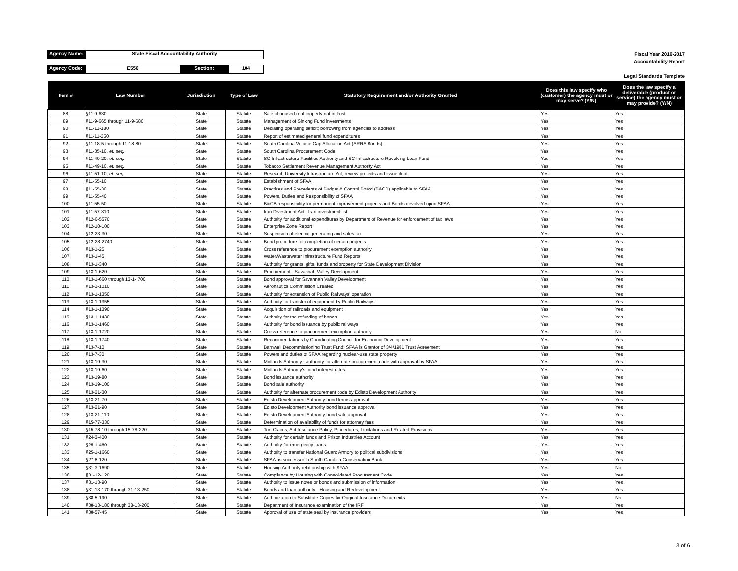Agency Name: State Fiscal Accountability Authority
Agency Code: E550 Section: 104
Fiscal Year 2016-2017
Accountability Report
Legal Standards Template
| Item # | Law Number | Jurisdiction | Type of Law | Statutory Requirement and/or Authority Granted | Does this law specify who (customer) the agency must or may serve? (Y/N) | Does the law specify a deliverable (product or service) the agency must or may provide? (Y/N) |
| --- | --- | --- | --- | --- | --- | --- |
| 88 | §11-9-630 | State | Statute | Sale of unused real property not in trust | Yes | Yes |
| 89 | §11-9-665 through 11-9-680 | State | Statute | Management of Sinking Fund investments | Yes | Yes |
| 90 | §11-11-180 | State | Statute | Declaring operating deficit; borrowing from agencies to address | Yes | Yes |
| 91 | §11-11-350 | State | Statute | Report of estimated general fund expenditures | Yes | Yes |
| 92 | §11-18-5 through 11-18-80 | State | Statute | South Carolina Volume Cap Allocation Act (ARRA Bonds) | Yes | Yes |
| 93 | §11-35-10, et. seq. | State | Statute | South Carolina Procurement Code | Yes | Yes |
| 94 | §11-40-20, et. seq. | State | Statute | SC Infrastructure Facilities Authority and SC Infrastructure Revolving Loan Fund | Yes | Yes |
| 95 | §11-49-10, et. seq. | State | Statute | Tobacco Settlement Revenue Management Authority Act | Yes | Yes |
| 96 | §11-51-10, et. seq. | State | Statute | Research University Infrastructure Act; review projects and issue debt | Yes | Yes |
| 97 | §11-55-10 | State | Statute | Establishment of SFAA | Yes | Yes |
| 98 | §11-55-30 | State | Statute | Practices and Precedents of Budget & Control Board (B&CB) applicable to SFAA | Yes | Yes |
| 99 | §11-55-40 | State | Statute | Powers, Duties and Responsibility of SFAA | Yes | Yes |
| 100 | §11-55-50 | State | Statute | B&CB responsibility for permanent improvement projects and Bonds devolved upon SFAA | Yes | Yes |
| 101 | §11-57-310 | State | Statute | Iran Divestment Act - Iran investment list | Yes | Yes |
| 102 | §12-6-5570 | State | Statute | Authority for additional expenditures by Department of Revenue for enforcement of tax laws | Yes | Yes |
| 103 | §12-10-100 | State | Statute | Enterprise Zone Report | Yes | Yes |
| 104 | §12-23-30 | State | Statute | Suspension of electric generating and sales tax | Yes | Yes |
| 105 | §12-28-2740 | State | Statute | Bond procedure for completion of certain projects | Yes | Yes |
| 106 | §13-1-25 | State | Statute | Cross reference to procurement exemption authority | Yes | Yes |
| 107 | §13-1-45 | State | Statute | Water/Wastewater Infrastructure Fund Reports | Yes | Yes |
| 108 | §13-1-340 | State | Statute | Authority for grants, gifts, funds and property for State Development Division | Yes | Yes |
| 109 | §13-1-620 | State | Statute | Procurement - Savannah Valley Development | Yes | Yes |
| 110 | §13-1-660 through 13-1- 700 | State | Statute | Bond approval for Savannah Valley Development | Yes | Yes |
| 111 | §13-1-1010 | State | Statute | Aeronautics Commission Created | Yes | Yes |
| 112 | §13-1-1350 | State | Statute | Authority for extension of Public Railways' operation | Yes | Yes |
| 113 | §13-1-1355 | State | Statute | Authority for transfer of equipment by Public Railways | Yes | Yes |
| 114 | §13-1-1390 | State | Statute | Acquisition of railroads and equipment | Yes | Yes |
| 115 | §13-1-1430 | State | Statute | Authority for the refunding of bonds | Yes | Yes |
| 116 | §13-1-1460 | State | Statute | Authority for bond issuance by public railways | Yes | Yes |
| 117 | §13-1-1720 | State | Statute | Cross reference to procurement exemption authority | Yes | No |
| 118 | §13-1-1740 | State | Statute | Recommendations by Coordinating Council for Economic Development | Yes | Yes |
| 119 | §13-7-10 | State | Statute | Barnwell Decommissioning Trust Fund: SFAA is Grantor of 3/4/1981 Trust Agreement | Yes | Yes |
| 120 | §13-7-30 | State | Statute | Powers and duties of SFAA regarding nuclear-use state property | Yes | Yes |
| 121 | §13-19-30 | State | Statute | Midlands Authority - authority for alternate procurement code with approval by SFAA | Yes | Yes |
| 122 | §13-19-60 | State | Statute | Midlands Authority's bond interest rates | Yes | Yes |
| 123 | §13-19-80 | State | Statute | Bond issuance authority | Yes | Yes |
| 124 | §13-19-100 | State | Statute | Bond sale authority | Yes | Yes |
| 125 | §13-21-30 | State | Statute | Authority for alternate procurement code by Edisto Development Authority | Yes | Yes |
| 126 | §13-21-70 | State | Statute | Edisto Development Authority bond terms approval | Yes | Yes |
| 127 | §13-21-90 | State | Statute | Edisto Development Authority bond issuance approval | Yes | Yes |
| 128 | §13-21-110 | State | Statute | Edisto Development Authority bond sale approval | Yes | Yes |
| 129 | §15-77-330 | State | Statute | Determination of availability of funds for attorney fees | Yes | Yes |
| 130 | §15-78-10 through 15-78-220 | State | Statute | Tort Claims, Act Insurance Policy, Procedures, Limitations and Related Provisions | Yes | Yes |
| 131 | §24-3-400 | State | Statute | Authority for certain funds and Prison Industries Account | Yes | Yes |
| 132 | §25-1-460 | State | Statute | Authority for emergency loans | Yes | Yes |
| 133 | §25-1-1660 | State | Statute | Authority to transfer National Guard Armory to political subdivisions | Yes | Yes |
| 134 | §27-8-120 | State | Statute | SFAA as successor to South Carolina Conservation Bank | Yes | Yes |
| 135 | §31-3-1690 | State | Statute | Housing Authority relationship with SFAA | Yes | No |
| 136 | §31-12-120 | State | Statute | Compliance by Housing with Consolidated Procurement Code | Yes | Yes |
| 137 | §31-13-90 | State | Statute | Authority to issue notes or bonds and submission of information | Yes | Yes |
| 138 | §31-13-170 through 31-13-250 | State | Statute | Bonds and loan authority - Housing and Redevelopment | Yes | Yes |
| 139 | §38-5-190 | State | Statute | Authorization to Substitute Copies for Original Insurance Documents | Yes | No |
| 140 | §38-13-180 through 38-13-200 | State | Statute | Department of Insurance examination of the IRF | Yes | Yes |
| 141 | §38-57-45 | State | Statute | Approval of use of state seal by insurance providers | Yes | Yes |
3 of 6